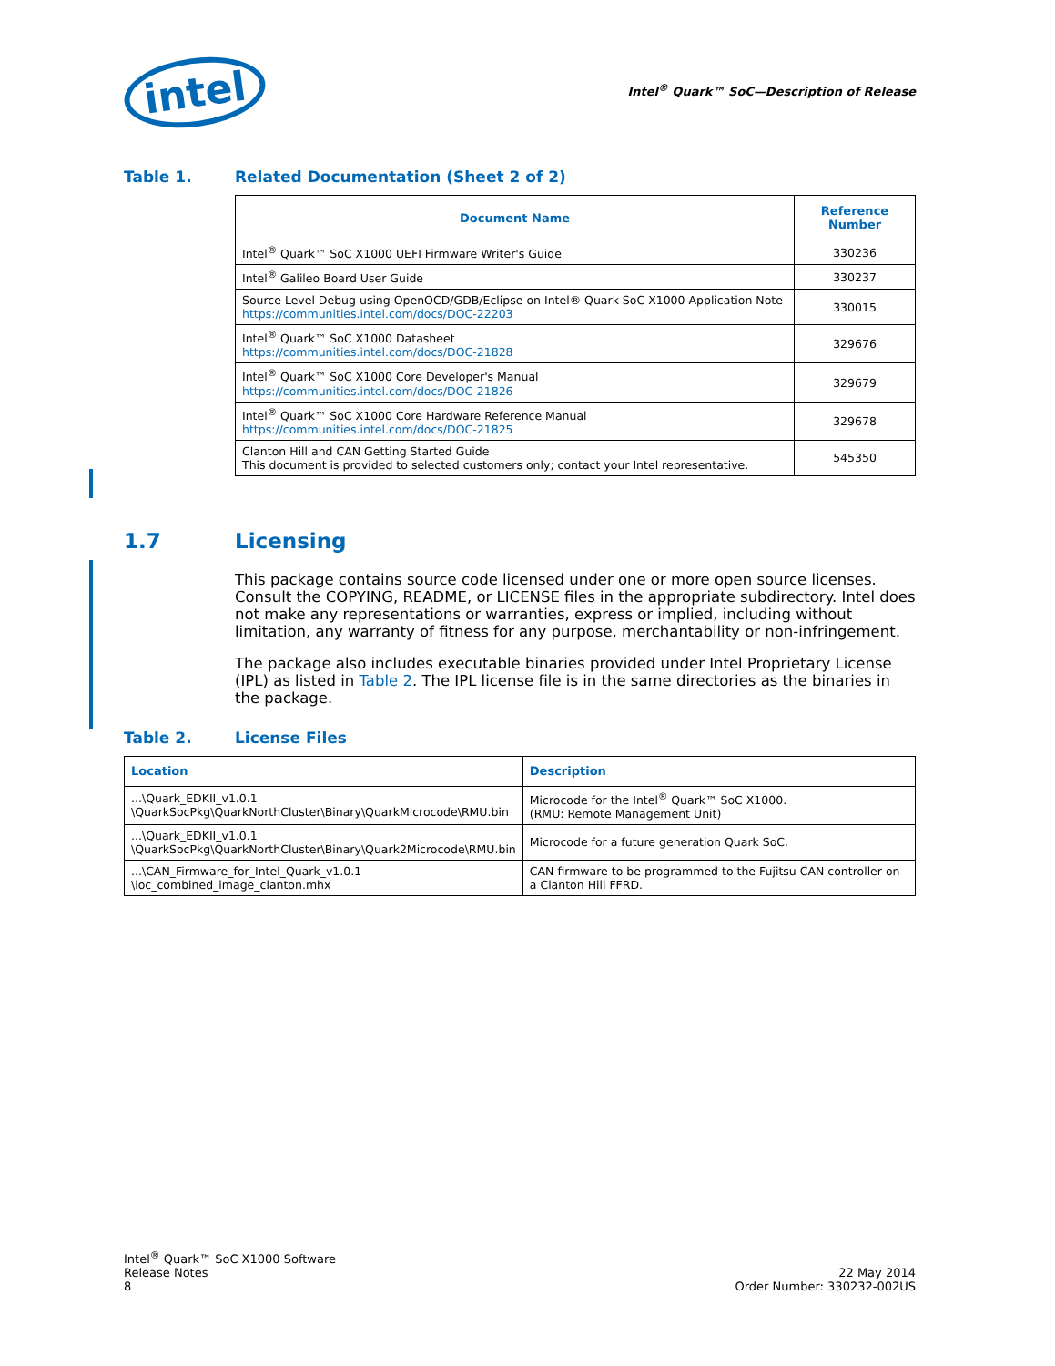intel
Intel<sup>®</sup> Quark™ SoC—Description of Release
Table 1. Related Documentation (Sheet 2 of 2)
| Document Name | Reference Number |
| --- | --- |
| Intel<sup>®</sup> Quark™ SoC X1000 UEFI Firmware Writer's Guide | 330236 |
| Intel<sup>®</sup> Galileo Board User Guide | 330237 |
| Source Level Debug using OpenOCD/GDB/Eclipse on Intel® Quark SoC X1000 Application Note https://communities.intel.com/docs/DOC-22203 | 330015 |
| Intel<sup>®</sup> Quark™ SoC X1000 Datasheet https://communities.intel.com/docs/DOC-21828 | 329676 |
| Intel<sup>®</sup> Quark™ SoC X1000 Core Developer's Manual https://communities.intel.com/docs/DOC-21826 | 329679 |
| Intel<sup>®</sup> Quark™ SoC X1000 Core Hardware Reference Manual https://communities.intel.com/docs/DOC-21825 | 329678 |
| Clanton Hill and CAN Getting Started Guide This document is provided to selected customers only; contact your Intel representative. | 545350 |
1.7 Licensing
This package contains source code licensed under one or more open source licenses. Consult the COPYING, README, or LICENSE files in the appropriate subdirectory. Intel does not make any representations or warranties, express or implied, including without limitation, any warranty of fitness for any purpose, merchantability or non-infringement.
The package also includes executable binaries provided under Intel Proprietary License (IPL) as listed in Table 2. The IPL license file is in the same directories as the binaries in the package.
Table 2. License Files
| Location | Description |
| --- | --- |
| ...\Quark_EDKII_v1.0.1 \QuarkSocPkg\QuarkNorthCluster\Binary\QuarkMicrocode\RMU.bin | Microcode for the Intel<sup>®</sup> Quark™ SoC X1000. (RMU: Remote Management Unit) |
| ...\Quark_EDKII_v1.0.1 \QuarkSocPkg\QuarkNorthCluster\Binary\Quark2Microcode\RMU.bin | Microcode for a future generation Quark SoC. |
| ...\CAN_Firmware_for_Intel_Quark_v1.0.1 \ioc_combined_image_clanton.mhx | CAN firmware to be programmed to the Fujitsu CAN controller on a Clanton Hill FFRD. |
Intel<sup>®</sup> Quark™ SoC X1000 Software
Release Notes
8
22 May 2014
Order Number: 330232-002US